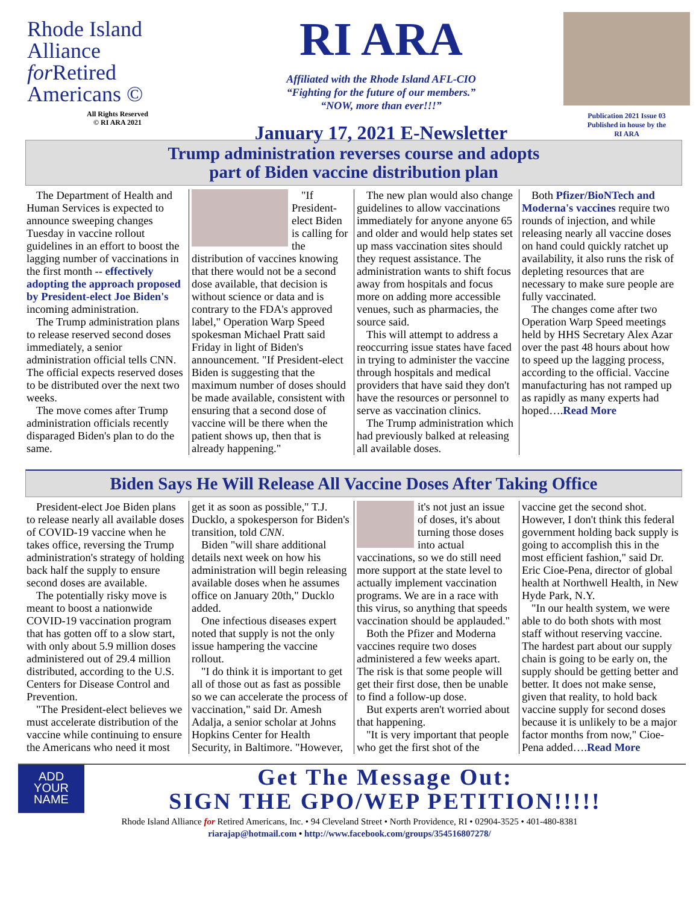Rhode Island
Alliance
for Retired
Americans ©
All Rights Reserved
© RI ARA 2021
RI ARA
Affiliated with the Rhode Island AFL-CIO
“Fighting for the future of our members.”
“NOW, more than ever!!!”
January 17, 2021 E-Newsletter
Publication 2021 Issue 03
Published in house by the
RI ARA
Trump administration reverses course and adopts
part of Biden vaccine distribution plan
The Department of Health and Human Services is expected to announce sweeping changes Tuesday in vaccine rollout guidelines in an effort to boost the lagging number of vaccinations in the first month -- effectively adopting the approach proposed by President-elect Joe Biden's incoming administration.
The Trump administration plans to release reserved second doses immediately, a senior administration official tells CNN. The official expects reserved doses to be distributed over the next two weeks.
The move comes after Trump administration officials recently disparaged Biden's plan to do the same.
"If President-elect Biden is calling for the distribution of vaccines knowing that there would not be a second dose available, that decision is without science or data and is contrary to the FDA's approved label," Operation Warp Speed spokesman Michael Pratt said Friday in light of Biden's announcement. "If President-elect Biden is suggesting that the maximum number of doses should be made available, consistent with ensuring that a second dose of vaccine will be there when the patient shows up, then that is already happening."
The new plan would also change guidelines to allow vaccinations immediately for anyone anyone 65 and older and would help states set up mass vaccination sites should they request assistance. The administration wants to shift focus away from hospitals and focus more on adding more accessible venues, such as pharmacies, the source said.
This will attempt to address a reoccurring issue states have faced in trying to administer the vaccine through hospitals and medical providers that have said they don't have the resources or personnel to serve as vaccination clinics.
The Trump administration which had previously balked at releasing all available doses.
Both Pfizer/BioNTech and Moderna's vaccines require two rounds of injection, and while releasing nearly all vaccine doses on hand could quickly ratchet up availability, it also runs the risk of depleting resources that are necessary to make sure people are fully vaccinated.
The changes come after two Operation Warp Speed meetings held by HHS Secretary Alex Azar over the past 48 hours about how to speed up the lagging process, according to the official. Vaccine manufacturing has not ramped up as rapidly as many experts had hoped….Read More
Biden Says He Will Release All Vaccine Doses After Taking Office
President-elect Joe Biden plans to release nearly all available doses of COVID-19 vaccine when he takes office, reversing the Trump administration's strategy of holding back half the supply to ensure second doses are available.
The potentially risky move is meant to boost a nationwide COVID-19 vaccination program that has gotten off to a slow start, with only about 5.9 million doses administered out of 29.4 million distributed, according to the U.S. Centers for Disease Control and Prevention.
"The President-elect believes we must accelerate distribution of the vaccine while continuing to ensure the Americans who need it most get it as soon as possible," T.J. Ducklo, a spokesperson for Biden's transition, told CNN.
Biden "will share additional details next week on how his administration will begin releasing available doses when he assumes office on January 20th," Ducklo added.
One infectious diseases expert noted that supply is not the only issue hampering the vaccine rollout.
"I do think it is important to get all of those out as fast as possible so we can accelerate the process of vaccination," said Dr. Amesh Adalja, a senior scholar at Johns Hopkins Center for Health Security, in Baltimore. "However, it's not just an issue of doses, it's about turning those doses into actual vaccinations, so we do still need more support at the state level to actually implement vaccination programs. We are in a race with this virus, so anything that speeds vaccination should be applauded."
Both the Pfizer and Moderna vaccines require two doses administered a few weeks apart. The risk is that some people will get their first dose, then be unable to find a follow-up dose.
But experts aren't worried about that happening.
"It is very important that people who get the first shot of the vaccine get the second shot. However, I don't think this federal government holding back supply is going to accomplish this in the most efficient fashion," said Dr. Eric Cioe-Pena, director of global health at Northwell Health, in New Hyde Park, N.Y.
"In our health system, we were able to do both shots with most staff without reserving vaccine. The hardest part about our supply chain is going to be early on, the supply should be getting better and better. It does not make sense, given that reality, to hold back vaccine supply for second doses because it is unlikely to be a major factor months from now," Cioe-Pena added….Read More
ADD
YOUR
NAME
Get The Message Out:
SIGN THE GPO/WEP PETITION!!!!!
Rhode Island Alliance for Retired Americans, Inc. • 94 Cleveland Street • North Providence, RI • 02904-3525 • 401-480-8381
riarajap@hotmail.com • http://www.facebook.com/groups/354516807278/